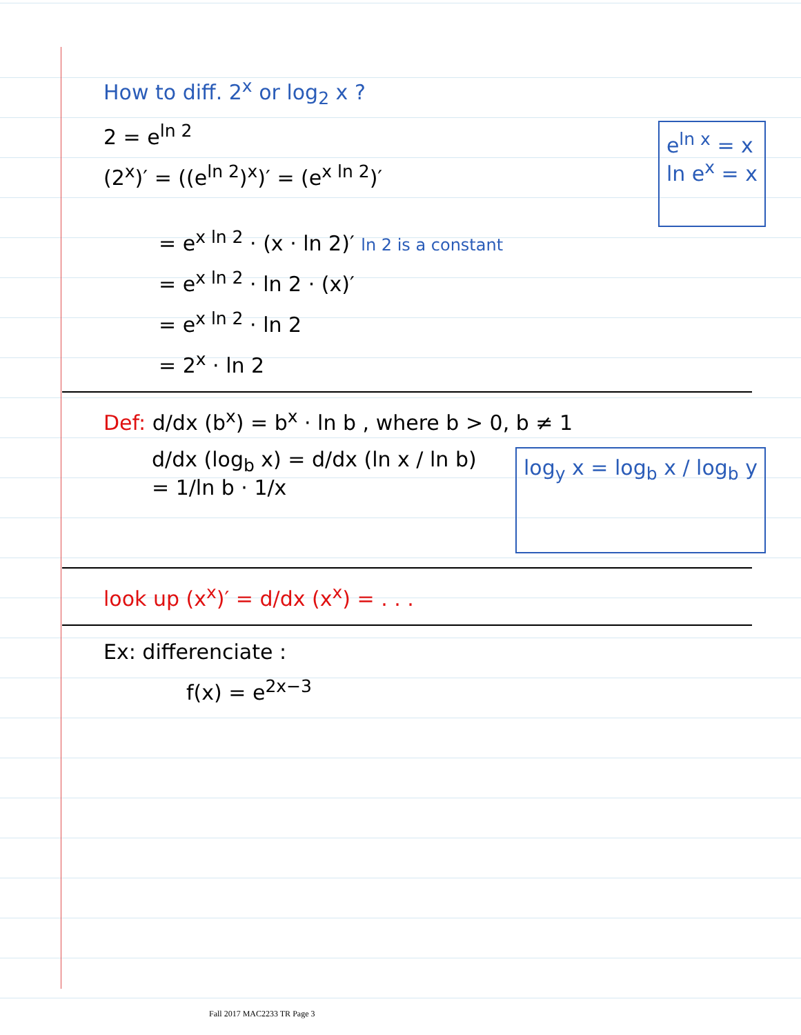How to diff. 2<sup>x</sup> or log<sub>2</sub> x ?
2 = e<sup>ln 2</sup>
(2<sup>x</sup>)′ = ((e<sup>ln 2</sup>)<sup>x</sup>)′ = (e<sup>x ln 2</sup>)′
e<sup>ln x</sup> = x
ln e<sup>x</sup> = x
= e<sup>x ln 2</sup> · (x · ln 2)′ ln 2 is a constant
= e<sup>x ln 2</sup> · ln 2 · (x)′
= e<sup>x ln 2</sup> · ln 2
= 2<sup>x</sup> · ln 2
Def: d/dx (b<sup>x</sup>) = b<sup>x</sup> · ln b , where b > 0, b ≠ 1
d/dx (log<sub>b</sub> x) = d/dx (ln x / ln b)
= 1/ln b · 1/x
log<sub>y</sub> x = log<sub>b</sub> x / log<sub>b</sub> y
look up (x<sup>x</sup>)′ = d/dx (x<sup>x</sup>) = . . .
Ex: differenciate :
f(x) = e<sup>2x−3</sup>
Fall 2017 MAC2233 TR Page 3